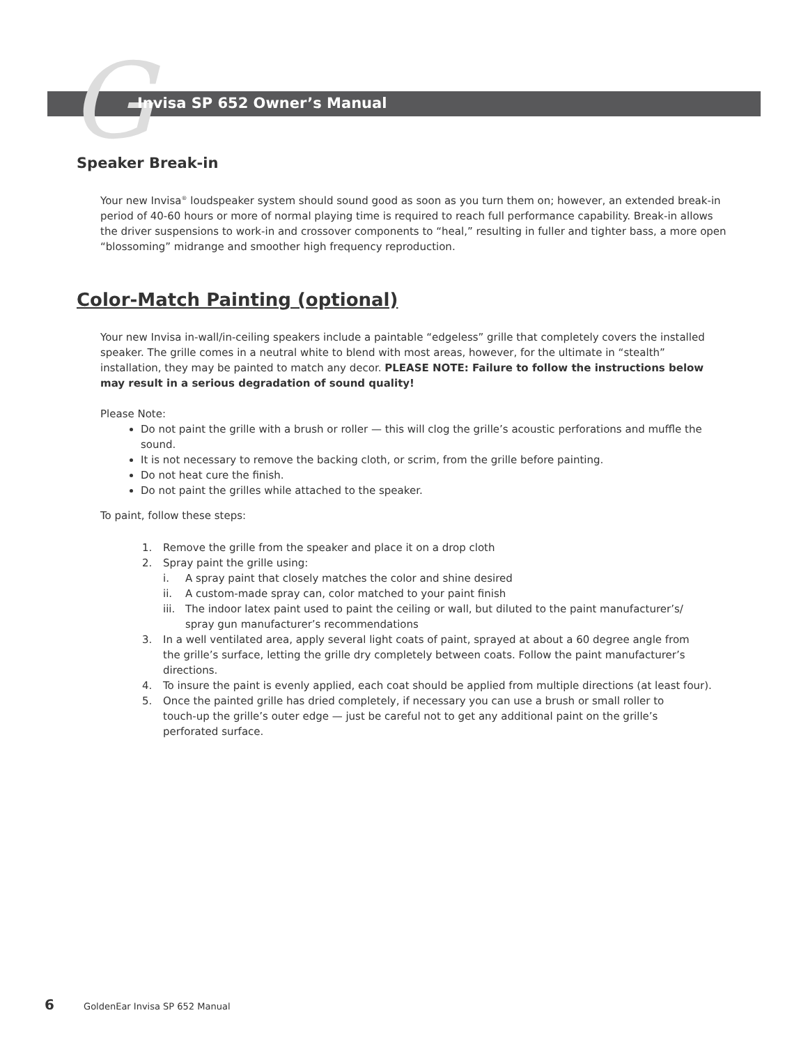G Invisa SP 652 Owner’s Manual
Speaker Break-in
Your new Invisa<sup>®</sup> loudspeaker system should sound good as soon as you turn them on; however, an extended break-in period of 40-60 hours or more of normal playing time is required to reach full performance capability. Break-in allows the driver suspensions to work-in and crossover components to “heal,” resulting in fuller and tighter bass, a more open “blossoming” midrange and smoother high frequency reproduction.
Color-Match Painting (optional)
Your new Invisa in-wall/in-ceiling speakers include a paintable “edgeless” grille that completely covers the installed speaker. The grille comes in a neutral white to blend with most areas, however, for the ultimate in “stealth” installation, they may be painted to match any decor. PLEASE NOTE: Failure to follow the instructions below may result in a serious degradation of sound quality!
Please Note:
Do not paint the grille with a brush or roller — this will clog the grille’s acoustic perforations and muffle the sound.
It is not necessary to remove the backing cloth, or scrim, from the grille before painting.
Do not heat cure the finish.
Do not paint the grilles while attached to the speaker.
To paint, follow these steps:
1. Remove the grille from the speaker and place it on a drop cloth
2. Spray paint the grille using:
i. A spray paint that closely matches the color and shine desired
ii. A custom-made spray can, color matched to your paint finish
iii. The indoor latex paint used to paint the ceiling or wall, but diluted to the paint manufacturer’s/ spray gun manufacturer’s recommendations
3. In a well ventilated area, apply several light coats of paint, sprayed at about a 60 degree angle from the grille’s surface, letting the grille dry completely between coats. Follow the paint manufacturer’s directions.
4. To insure the paint is evenly applied, each coat should be applied from multiple directions (at least four).
5. Once the painted grille has dried completely, if necessary you can use a brush or small roller to touch-up the grille’s outer edge — just be careful not to get any additional paint on the grille’s perforated surface.
6 GoldenEar Invisa SP 652 Manual